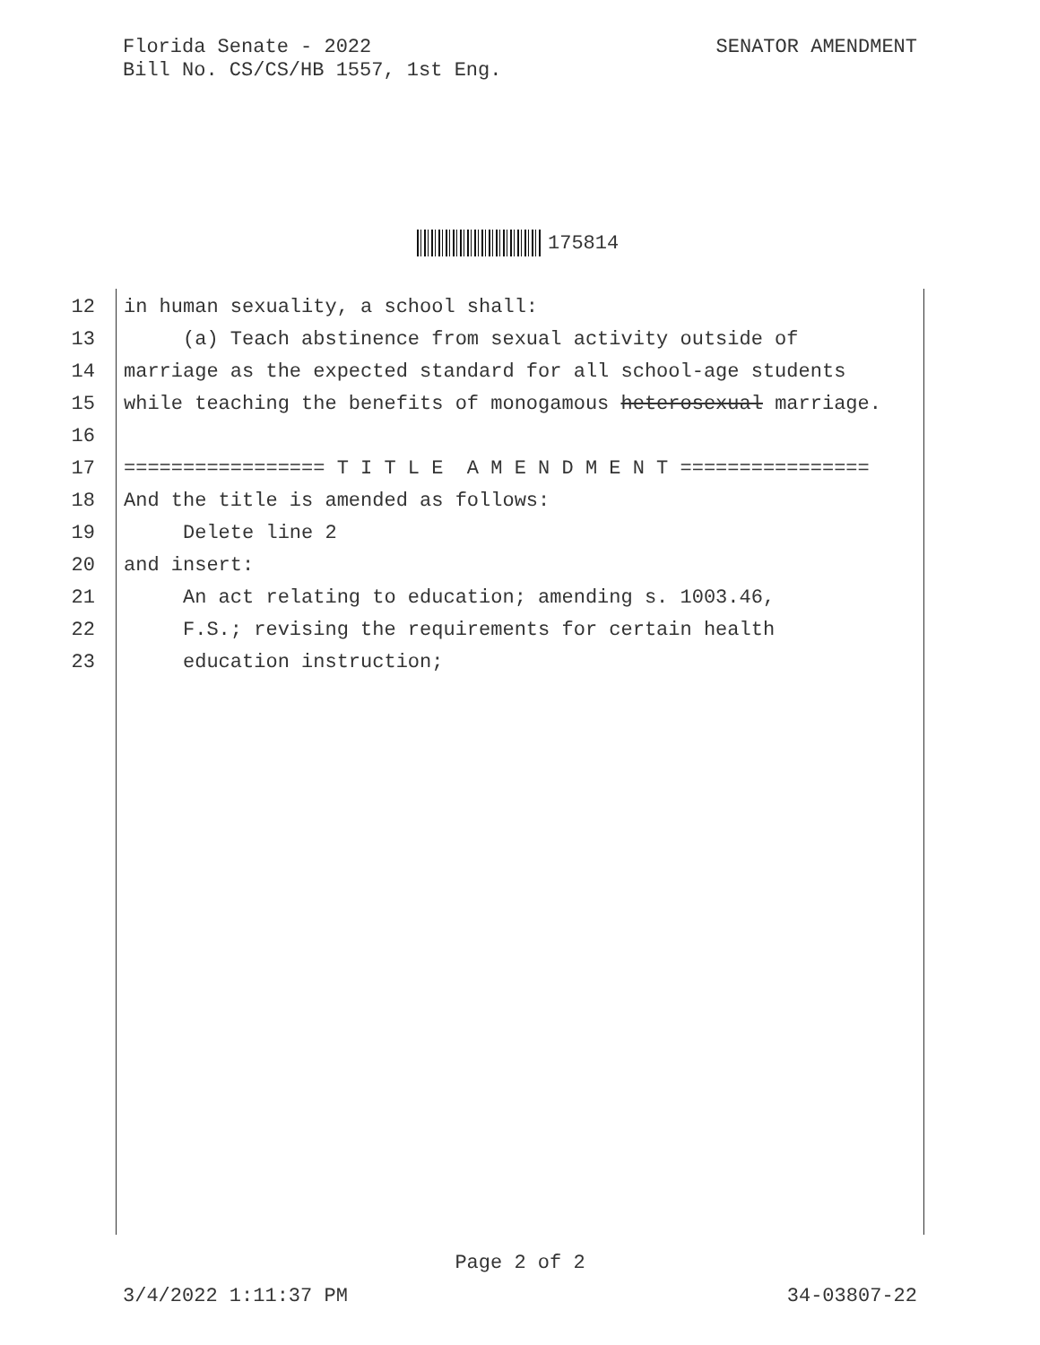SENATOR AMENDMENT Florida Senate - 2022
Bill No. CS/CS/HB 1557, 1st Eng.
175814
12 in human sexuality, a school shall:
13 (a) Teach abstinence from sexual activity outside of
14 marriage as the expected standard for all school-age students
15 while teaching the benefits of monogamous heterosexual marriage.
16
17 ================= T I T L E A M E N D M E N T ================
18 And the title is amended as follows:
19 Delete line 2
20 and insert:
21 An act relating to education; amending s. 1003.46,
22 F.S.; revising the requirements for certain health
23 education instruction;
Page 2 of 2
34-03807-22 3/4/2022 1:11:37 PM